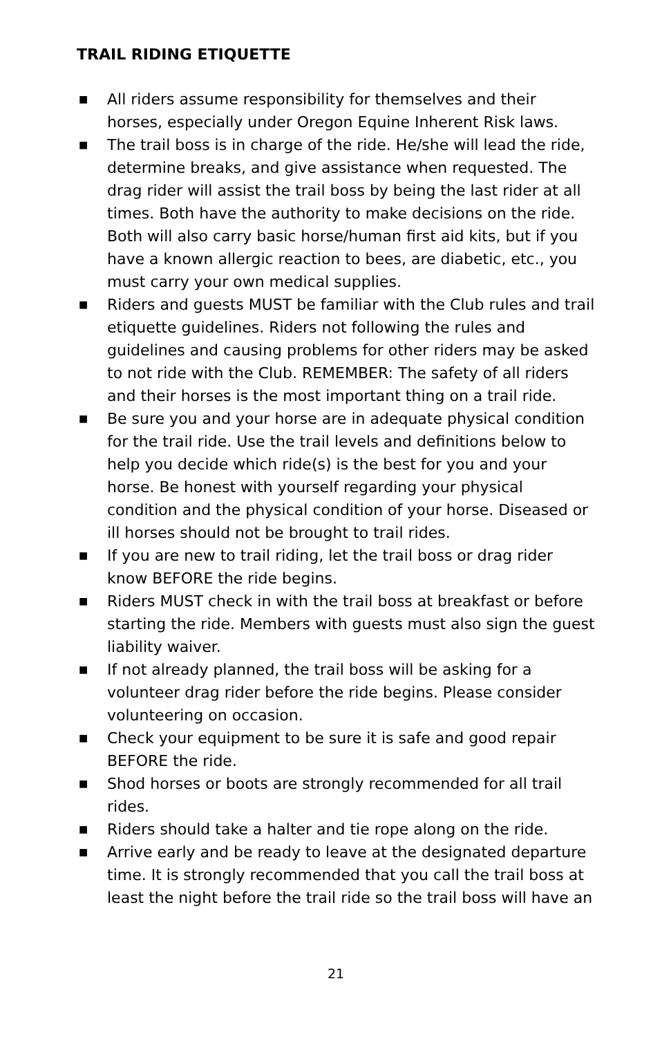TRAIL RIDING ETIQUETTE
■ All riders assume responsibility for themselves and their horses, especially under Oregon Equine Inherent Risk laws.
■ The trail boss is in charge of the ride. He/she will lead the ride, determine breaks, and give assistance when requested. The drag rider will assist the trail boss by being the last rider at all times. Both have the authority to make decisions on the ride. Both will also carry basic horse/human first aid kits, but if you have a known allergic reaction to bees, are diabetic, etc., you must carry your own medical supplies.
■ Riders and guests MUST be familiar with the Club rules and trail etiquette guidelines. Riders not following the rules and guidelines and causing problems for other riders may be asked to not ride with the Club. REMEMBER: The safety of all riders and their horses is the most important thing on a trail ride.
■ Be sure you and your horse are in adequate physical condition for the trail ride. Use the trail levels and definitions below to help you decide which ride(s) is the best for you and your horse. Be honest with yourself regarding your physical condition and the physical condition of your horse. Diseased or ill horses should not be brought to trail rides.
■ If you are new to trail riding, let the trail boss or drag rider know BEFORE the ride begins.
■ Riders MUST check in with the trail boss at breakfast or before starting the ride. Members with guests must also sign the guest liability waiver.
■ If not already planned, the trail boss will be asking for a volunteer drag rider before the ride begins. Please consider volunteering on occasion.
■ Check your equipment to be sure it is safe and good repair BEFORE the ride.
■ Shod horses or boots are strongly recommended for all trail rides.
■ Riders should take a halter and tie rope along on the ride.
■ Arrive early and be ready to leave at the designated departure time. It is strongly recommended that you call the trail boss at least the night before the trail ride so the trail boss will have an
21